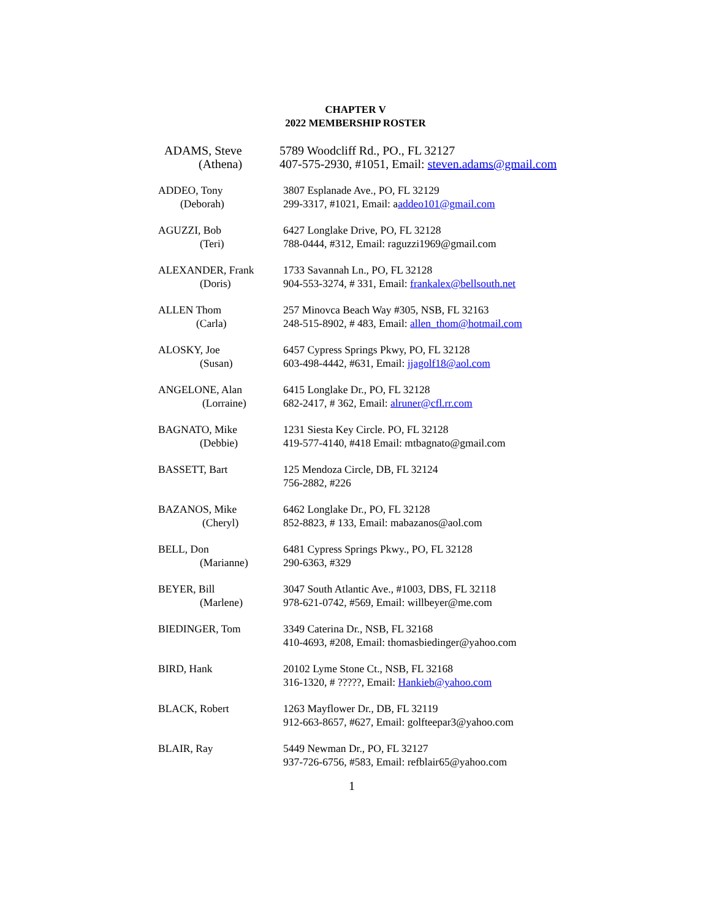CHAPTER V
2022 MEMBERSHIP ROSTER
ADAMS, Steve
(Athena)
5789 Woodcliff Rd., PO., FL 32127
407-575-2930, #1051, Email: steven.adams@gmail.com
ADDEO, Tony
(Deborah)
3807 Esplanade Ave., PO, FL 32129
299-3317, #1021, Email: aaddeo101@gmail.com
AGUZZI, Bob
(Teri)
6427 Longlake Drive, PO, FL 32128
788-0444, #312, Email: raguzzi1969@gmail.com
ALEXANDER, Frank
(Doris)
1733 Savannah Ln., PO, FL 32128
904-553-3274, # 331, Email: frankalex@bellsouth.net
ALLEN Thom
(Carla)
257 Minovca Beach Way #305, NSB, FL 32163
248-515-8902, # 483, Email: allen_thom@hotmail.com
ALOSKY, Joe
(Susan)
6457 Cypress Springs Pkwy, PO, FL 32128
603-498-4442, #631, Email: jjagolf18@aol.com
ANGELONE, Alan
(Lorraine)
6415 Longlake Dr., PO, FL 32128
682-2417, # 362, Email: alruner@cfl.rr.com
BAGNATO, Mike
(Debbie)
1231 Siesta Key Circle. PO, FL 32128
419-577-4140, #418 Email: mtbagnato@gmail.com
BASSETT, Bart
125 Mendoza Circle, DB, FL 32124
756-2882, #226
BAZANOS, Mike
(Cheryl)
6462 Longlake Dr., PO, FL 32128
852-8823, # 133, Email: mabazanos@aol.com
BELL, Don
(Marianne)
6481 Cypress Springs Pkwy., PO, FL 32128
290-6363, #329
BEYER, Bill
(Marlene)
3047 South Atlantic Ave., #1003, DBS, FL 32118
978-621-0742, #569, Email: willbeyer@me.com
BIEDINGER, Tom
3349 Caterina Dr., NSB, FL 32168
410-4693, #208, Email: thomasbiedinger@yahoo.com
BIRD, Hank
20102 Lyme Stone Ct., NSB, FL 32168
316-1320, # ?????, Email: Hankieb@yahoo.com
BLACK, Robert
1263 Mayflower Dr., DB, FL 32119
912-663-8657, #627, Email: golfteepar3@yahoo.com
BLAIR, Ray
5449 Newman Dr., PO, FL 32127
937-726-6756, #583, Email: refblair65@yahoo.com
1